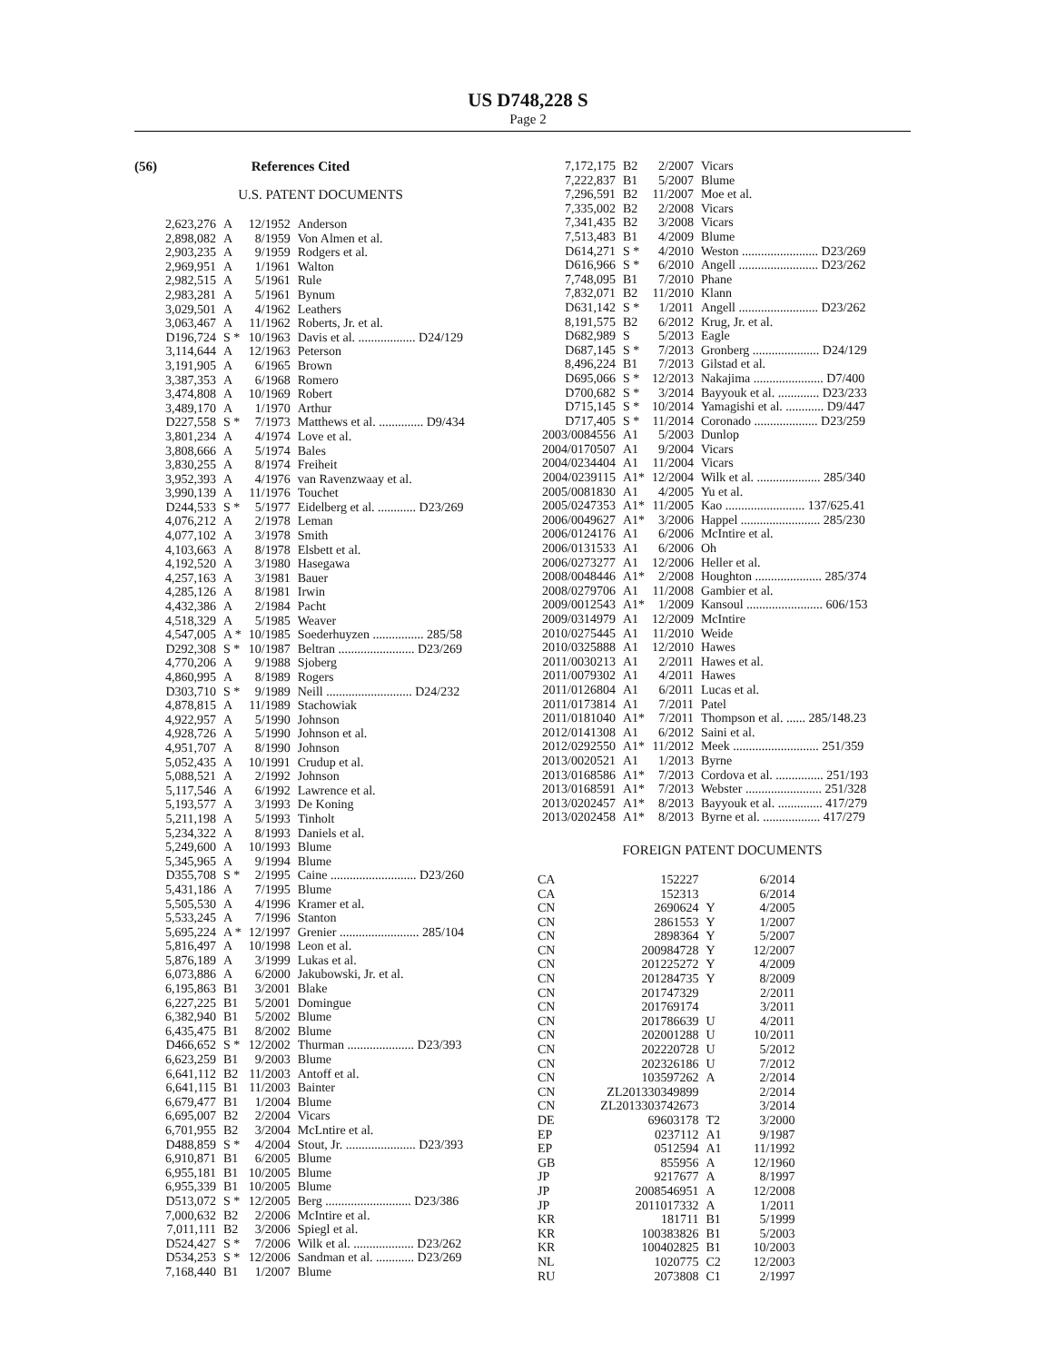US D748,228 S
Page 2
(56) References Cited
U.S. PATENT DOCUMENTS
| 2,623,276 | A | 12/1952 | Anderson |
| 2,898,082 | A | 8/1959 | Von Almen et al. |
| 2,903,235 | A | 9/1959 | Rodgers et al. |
| 2,969,951 | A | 1/1961 | Walton |
| 2,982,515 | A | 5/1961 | Rule |
| 2,983,281 | A | 5/1961 | Bynum |
| 3,029,501 | A | 4/1962 | Leathers |
| 3,063,467 | A | 11/1962 | Roberts, Jr. et al. |
| D196,724 | S * | 10/1963 | Davis et al. .................. D24/129 |
| 3,114,644 | A | 12/1963 | Peterson |
| 3,191,905 | A | 6/1965 | Brown |
| 3,387,353 | A | 6/1968 | Romero |
| 3,474,808 | A | 10/1969 | Robert |
| 3,489,170 | A | 1/1970 | Arthur |
| D227,558 | S * | 7/1973 | Matthews et al. .............. D9/434 |
| 3,801,234 | A | 4/1974 | Love et al. |
| 3,808,666 | A | 5/1974 | Bales |
| 3,830,255 | A | 8/1974 | Freiheit |
| 3,952,393 | A | 4/1976 | van Ravenzwaay et al. |
| 3,990,139 | A | 11/1976 | Touchet |
| D244,533 | S * | 5/1977 | Eidelberg et al. ............ D23/269 |
| 4,076,212 | A | 2/1978 | Leman |
| 4,077,102 | A | 3/1978 | Smith |
| 4,103,663 | A | 8/1978 | Elsbett et al. |
| 4,192,520 | A | 3/1980 | Hasegawa |
| 4,257,163 | A | 3/1981 | Bauer |
| 4,285,126 | A | 8/1981 | Irwin |
| 4,432,386 | A | 2/1984 | Pacht |
| 4,518,329 | A | 5/1985 | Weaver |
| 4,547,005 | A * | 10/1985 | Soederhuyzen ................ 285/58 |
| D292,308 | S * | 10/1987 | Beltran ........................ D23/269 |
| 4,770,206 | A | 9/1988 | Sjoberg |
| 4,860,995 | A | 8/1989 | Rogers |
| D303,710 | S * | 9/1989 | Neill ........................... D24/232 |
| 4,878,815 | A | 11/1989 | Stachowiak |
| 4,922,957 | A | 5/1990 | Johnson |
| 4,928,726 | A | 5/1990 | Johnson et al. |
| 4,951,707 | A | 8/1990 | Johnson |
| 5,052,435 | A | 10/1991 | Crudup et al. |
| 5,088,521 | A | 2/1992 | Johnson |
| 5,117,546 | A | 6/1992 | Lawrence et al. |
| 5,193,577 | A | 3/1993 | De Koning |
| 5,211,198 | A | 5/1993 | Tinholt |
| 5,234,322 | A | 8/1993 | Daniels et al. |
| 5,249,600 | A | 10/1993 | Blume |
| 5,345,965 | A | 9/1994 | Blume |
| D355,708 | S * | 2/1995 | Caine ........................... D23/260 |
| 5,431,186 | A | 7/1995 | Blume |
| 5,505,530 | A | 4/1996 | Kramer et al. |
| 5,533,245 | A | 7/1996 | Stanton |
| 5,695,224 | A * | 12/1997 | Grenier ......................... 285/104 |
| 5,816,497 | A | 10/1998 | Leon et al. |
| 5,876,189 | A | 3/1999 | Lukas et al. |
| 6,073,886 | A | 6/2000 | Jakubowski, Jr. et al. |
| 6,195,863 | B1 | 3/2001 | Blake |
| 6,227,225 | B1 | 5/2001 | Domingue |
| 6,382,940 | B1 | 5/2002 | Blume |
| 6,435,475 | B1 | 8/2002 | Blume |
| D466,652 | S * | 12/2002 | Thurman ..................... D23/393 |
| 6,623,259 | B1 | 9/2003 | Blume |
| 6,641,112 | B2 | 11/2003 | Antoff et al. |
| 6,641,115 | B1 | 11/2003 | Bainter |
| 6,679,477 | B1 | 1/2004 | Blume |
| 6,695,007 | B2 | 2/2004 | Vicars |
| 6,701,955 | B2 | 3/2004 | McLntire et al. |
| D488,859 | S * | 4/2004 | Stout, Jr. ...................... D23/393 |
| 6,910,871 | B1 | 6/2005 | Blume |
| 6,955,181 | B1 | 10/2005 | Blume |
| 6,955,339 | B1 | 10/2005 | Blume |
| D513,072 | S * | 12/2005 | Berg ........................... D23/386 |
| 7,000,632 | B2 | 2/2006 | McIntire et al. |
| 7,011,111 | B2 | 3/2006 | Spiegl et al. |
| D524,427 | S * | 7/2006 | Wilk et al. ................... D23/262 |
| D534,253 | S * | 12/2006 | Sandman et al. ............ D23/269 |
| 7,168,440 | B1 | 1/2007 | Blume |
| 7,172,175 | B2 | 2/2007 | Vicars |
| 7,222,837 | B1 | 5/2007 | Blume |
| 7,296,591 | B2 | 11/2007 | Moe et al. |
| 7,335,002 | B2 | 2/2008 | Vicars |
| 7,341,435 | B2 | 3/2008 | Vicars |
| 7,513,483 | B1 | 4/2009 | Blume |
| D614,271 | S * | 4/2010 | Weston ........................ D23/269 |
| D616,966 | S * | 6/2010 | Angell ......................... D23/262 |
| 7,748,095 | B1 | 7/2010 | Phane |
| 7,832,071 | B2 | 11/2010 | Klann |
| D631,142 | S * | 1/2011 | Angell ......................... D23/262 |
| 8,191,575 | B2 | 6/2012 | Krug, Jr. et al. |
| D682,989 | S | 5/2013 | Eagle |
| D687,145 | S * | 7/2013 | Gronberg ..................... D24/129 |
| 8,496,224 | B1 | 7/2013 | Gilstad et al. |
| D695,066 | S * | 12/2013 | Nakajima ...................... D7/400 |
| D700,682 | S * | 3/2014 | Bayyouk et al. ............. D23/233 |
| D715,145 | S * | 10/2014 | Yamagishi et al. ............ D9/447 |
| D717,405 | S * | 11/2014 | Coronado .................... D23/259 |
| 2003/0084556 | A1 | 5/2003 | Dunlop |
| 2004/0170507 | A1 | 9/2004 | Vicars |
| 2004/0234404 | A1 | 11/2004 | Vicars |
| 2004/0239115 | A1* | 12/2004 | Wilk et al. .................... 285/340 |
| 2005/0081830 | A1 | 4/2005 | Yu et al. |
| 2005/0247353 | A1* | 11/2005 | Kao ......................... 137/625.41 |
| 2006/0049627 | A1* | 3/2006 | Happel ......................... 285/230 |
| 2006/0124176 | A1 | 6/2006 | McIntire et al. |
| 2006/0131533 | A1 | 6/2006 | Oh |
| 2006/0273277 | A1 | 12/2006 | Heller et al. |
| 2008/0048446 | A1* | 2/2008 | Houghton ..................... 285/374 |
| 2008/0279706 | A1 | 11/2008 | Gambier et al. |
| 2009/0012543 | A1* | 1/2009 | Kansoul ........................ 606/153 |
| 2009/0314979 | A1 | 12/2009 | McIntire |
| 2010/0275445 | A1 | 11/2010 | Weide |
| 2010/0325888 | A1 | 12/2010 | Hawes |
| 2011/0030213 | A1 | 2/2011 | Hawes et al. |
| 2011/0079302 | A1 | 4/2011 | Hawes |
| 2011/0126804 | A1 | 6/2011 | Lucas et al. |
| 2011/0173814 | A1 | 7/2011 | Patel |
| 2011/0181040 | A1* | 7/2011 | Thompson et al. ...... 285/148.23 |
| 2012/0141308 | A1 | 6/2012 | Saini et al. |
| 2012/0292550 | A1* | 11/2012 | Meek ........................... 251/359 |
| 2013/0020521 | A1 | 1/2013 | Byrne |
| 2013/0168586 | A1* | 7/2013 | Cordova et al. ............... 251/193 |
| 2013/0168591 | A1* | 7/2013 | Webster ........................ 251/328 |
| 2013/0202457 | A1* | 8/2013 | Bayyouk et al. .............. 417/279 |
| 2013/0202458 | A1* | 8/2013 | Byrne et al. .................. 417/279 |
FOREIGN PATENT DOCUMENTS
| CA | 152227 | | 6/2014 |
| CA | 152313 | | 6/2014 |
| CN | 2690624 | Y | 4/2005 |
| CN | 2861553 | Y | 1/2007 |
| CN | 2898364 | Y | 5/2007 |
| CN | 200984728 | Y | 12/2007 |
| CN | 201225272 | Y | 4/2009 |
| CN | 201284735 | Y | 8/2009 |
| CN | 201747329 | | 2/2011 |
| CN | 201769174 | | 3/2011 |
| CN | 201786639 | U | 4/2011 |
| CN | 202001288 | U | 10/2011 |
| CN | 202220728 | U | 5/2012 |
| CN | 202326186 | U | 7/2012 |
| CN | 103597262 | A | 2/2014 |
| CN | ZL201330349899 | | 2/2014 |
| CN | ZL2013303742673 | | 3/2014 |
| DE | 69603178 | T2 | 3/2000 |
| EP | 0237112 | A1 | 9/1987 |
| EP | 0512594 | A1 | 11/1992 |
| GB | 855956 | A | 12/1960 |
| JP | 9217677 | A | 8/1997 |
| JP | 2008546951 | A | 12/2008 |
| JP | 2011017332 | A | 1/2011 |
| KR | 181711 | B1 | 5/1999 |
| KR | 100383826 | B1 | 5/2003 |
| KR | 100402825 | B1 | 10/2003 |
| NL | 1020775 | C2 | 12/2003 |
| RU | 2073808 | C1 | 2/1997 |